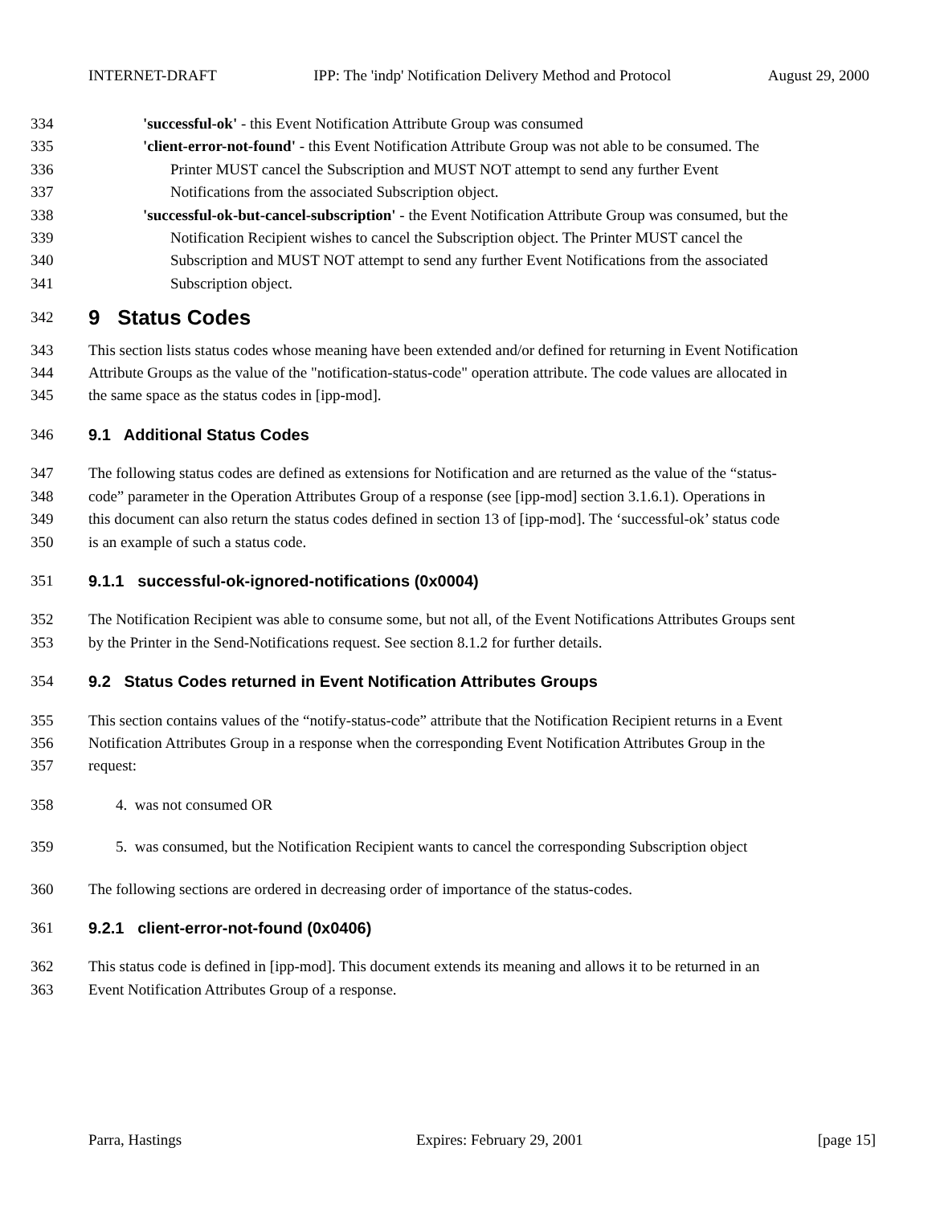INTERNET-DRAFT IPP: The 'indp' Notification Delivery Method and Protocol August 29, 2000
334 'successful-ok' - this Event Notification Attribute Group was consumed
335 'client-error-not-found' - this Event Notification Attribute Group was not able to be consumed. The
336 Printer MUST cancel the Subscription and MUST NOT attempt to send any further Event
337 Notifications from the associated Subscription object.
338 'successful-ok-but-cancel-subscription' - the Event Notification Attribute Group was consumed, but the
339 Notification Recipient wishes to cancel the Subscription object. The Printer MUST cancel the
340 Subscription and MUST NOT attempt to send any further Event Notifications from the associated
341 Subscription object.
342 9 Status Codes
343 This section lists status codes whose meaning have been extended and/or defined for returning in Event Notification
344 Attribute Groups as the value of the "notification-status-code" operation attribute. The code values are allocated in
345 the same space as the status codes in [ipp-mod].
346 9.1 Additional Status Codes
347 The following status codes are defined as extensions for Notification and are returned as the value of the “status-
348 code” parameter in the Operation Attributes Group of a response (see [ipp-mod] section 3.1.6.1). Operations in
349 this document can also return the status codes defined in section 13 of [ipp-mod]. The ‘successful-ok’ status code
350 is an example of such a status code.
351 9.1.1 successful-ok-ignored-notifications (0x0004)
352 The Notification Recipient was able to consume some, but not all, of the Event Notifications Attributes Groups sent
353 by the Printer in the Send-Notifications request. See section 8.1.2 for further details.
354 9.2 Status Codes returned in Event Notification Attributes Groups
355 This section contains values of the “notify-status-code” attribute that the Notification Recipient returns in a Event
356 Notification Attributes Group in a response when the corresponding Event Notification Attributes Group in the
357 request:
358 4. was not consumed OR
359 5. was consumed, but the Notification Recipient wants to cancel the corresponding Subscription object
360 The following sections are ordered in decreasing order of importance of the status-codes.
361 9.2.1 client-error-not-found (0x0406)
362 This status code is defined in [ipp-mod]. This document extends its meaning and allows it to be returned in an
363 Event Notification Attributes Group of a response.
Parra, Hastings Expires: February 29, 2001 [page 15]